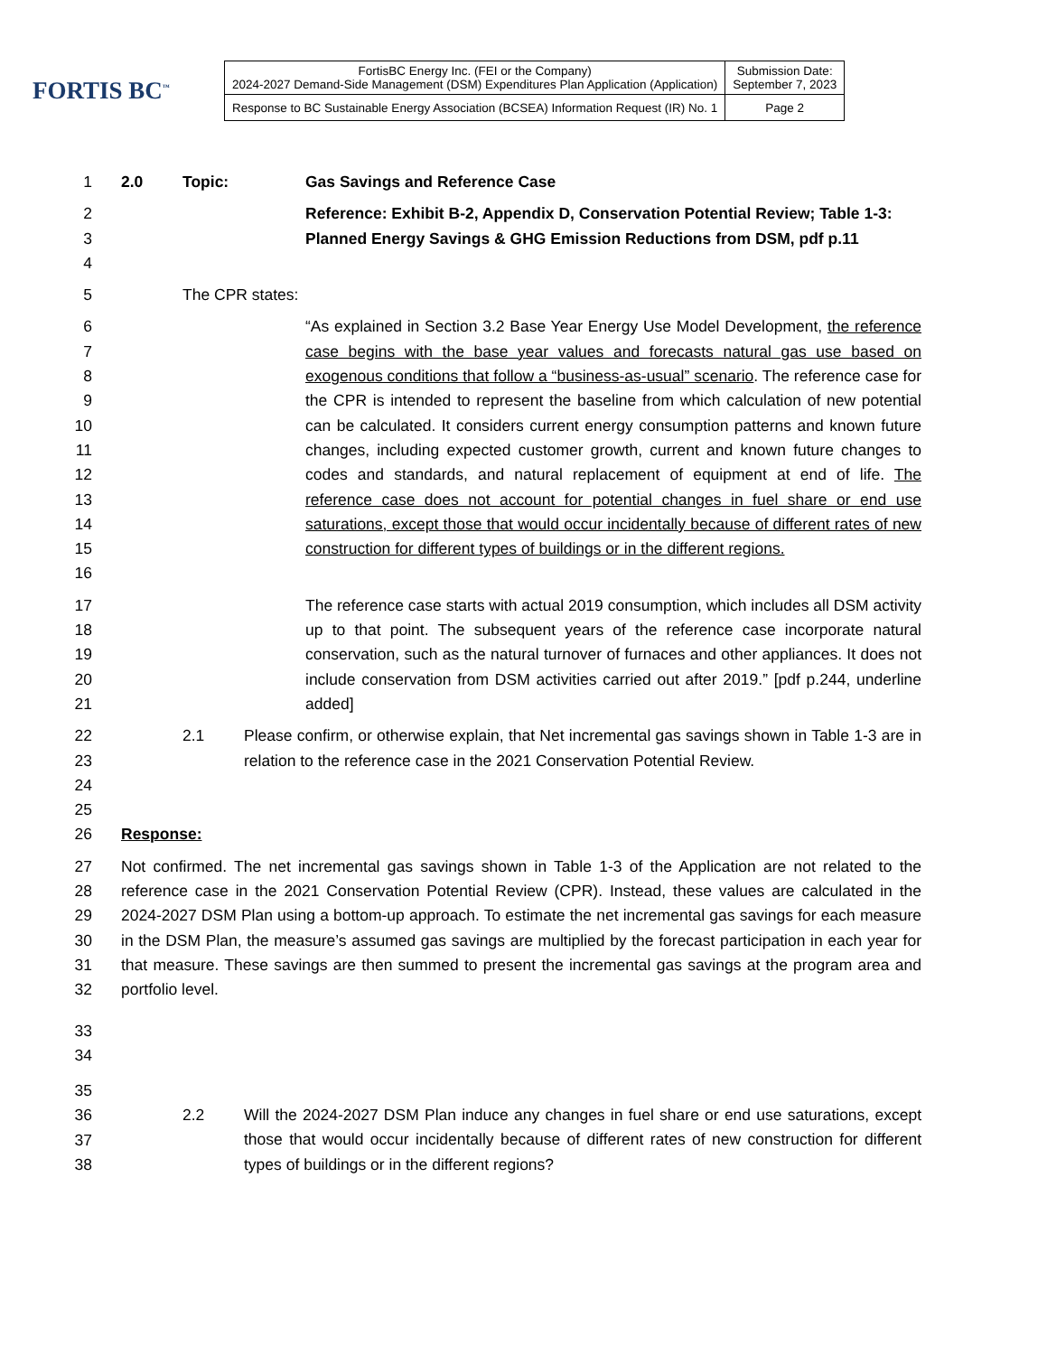FORTIS BC<sup>™</sup>
| FortisBC Energy Inc. (FEI or the Company) 2024-2027 Demand-Side Management (DSM) Expenditures Plan Application (Application) | Submission Date: September 7, 2023 |
| Response to BC Sustainable Energy Association (BCSEA) Information Request (IR) No. 1 | Page 2 |
1 2.0 Topic: Gas Savings and Reference Case
2
3
4 Reference: Exhibit B-2, Appendix D, Conservation Potential Review; Table 1-3: Planned Energy Savings & GHG Emission Reductions from DSM, pdf p.11
5 The CPR states:
6
7
8
9
10
11
12
13
14
15
16 “As explained in Section 3.2 Base Year Energy Use Model Development, the reference case begins with the base year values and forecasts natural gas use based on exogenous conditions that follow a “business-as-usual” scenario. The reference case for the CPR is intended to represent the baseline from which calculation of new potential can be calculated. It considers current energy consumption patterns and known future changes, including expected customer growth, current and known future changes to codes and standards, and natural replacement of equipment at end of life. The reference case does not account for potential changes in fuel share or end use saturations, except those that would occur incidentally because of different rates of new construction for different types of buildings or in the different regions.
17
18
19
20
21 The reference case starts with actual 2019 consumption, which includes all DSM activity up to that point. The subsequent years of the reference case incorporate natural conservation, such as the natural turnover of furnaces and other appliances. It does not include conservation from DSM activities carried out after 2019.” [pdf p.244, underline added]
22
23
24
25 2.1 Please confirm, or otherwise explain, that Net incremental gas savings shown in Table 1-3 are in relation to the reference case in the 2021 Conservation Potential Review.
26 Response:
27
28
29
30
31
32 Not confirmed. The net incremental gas savings shown in Table 1-3 of the Application are not related to the reference case in the 2021 Conservation Potential Review (CPR). Instead, these values are calculated in the 2024-2027 DSM Plan using a bottom-up approach. To estimate the net incremental gas savings for each measure in the DSM Plan, the measure’s assumed gas savings are multiplied by the forecast participation in each year for that measure. These savings are then summed to present the incremental gas savings at the program area and portfolio level.
33
34
35
36
37
38 2.2 Will the 2024-2027 DSM Plan induce any changes in fuel share or end use saturations, except those that would occur incidentally because of different rates of new construction for different types of buildings or in the different regions?